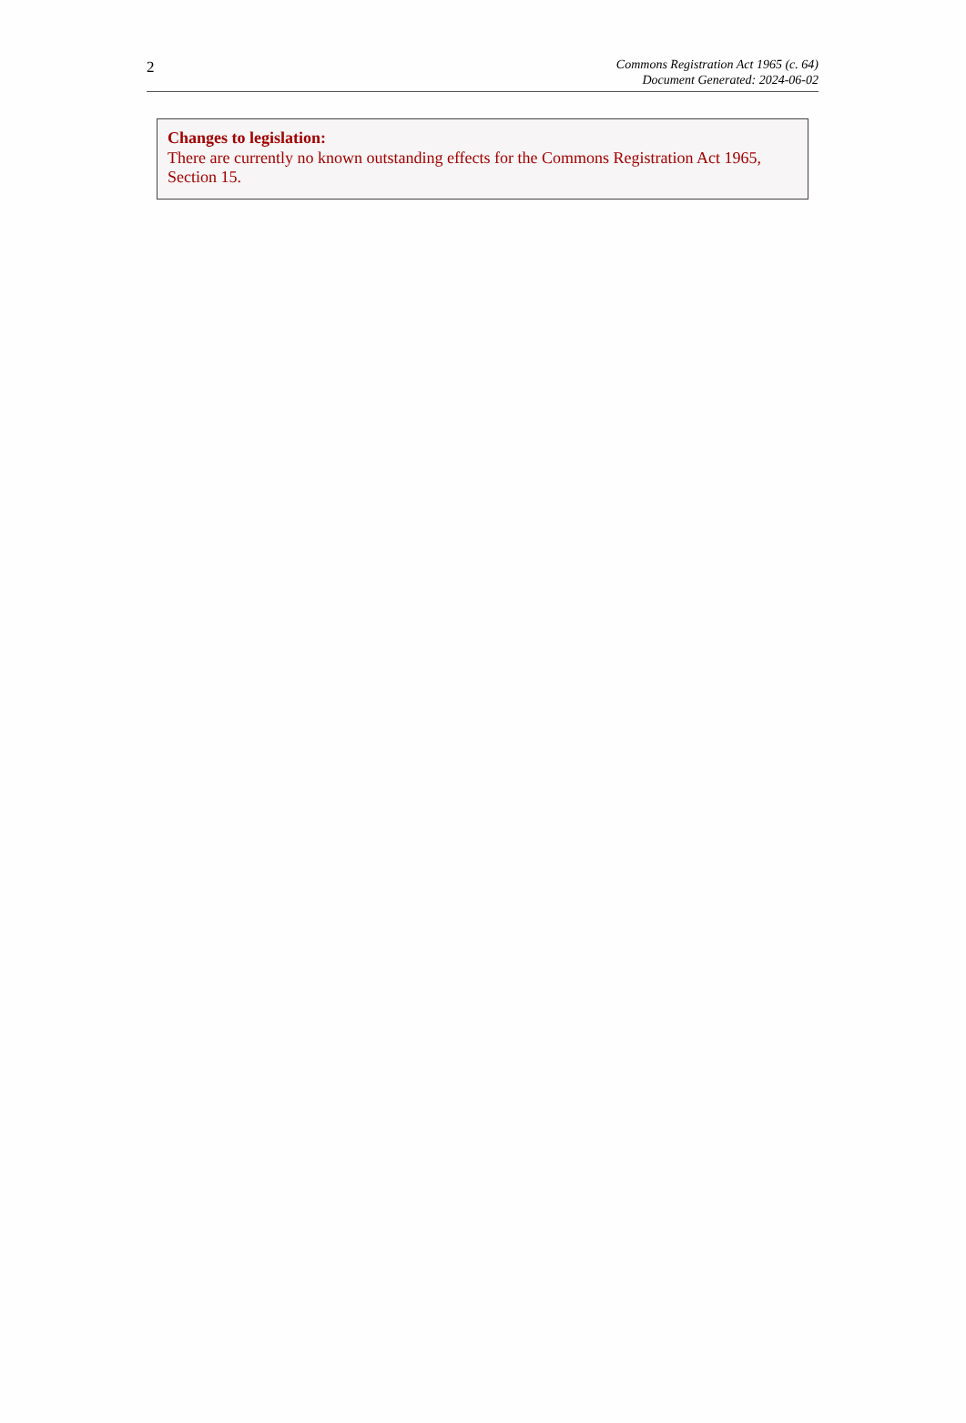2
Commons Registration Act 1965 (c. 64)
Document Generated: 2024-06-02
Changes to legislation:
There are currently no known outstanding effects for the Commons Registration Act 1965, Section 15.